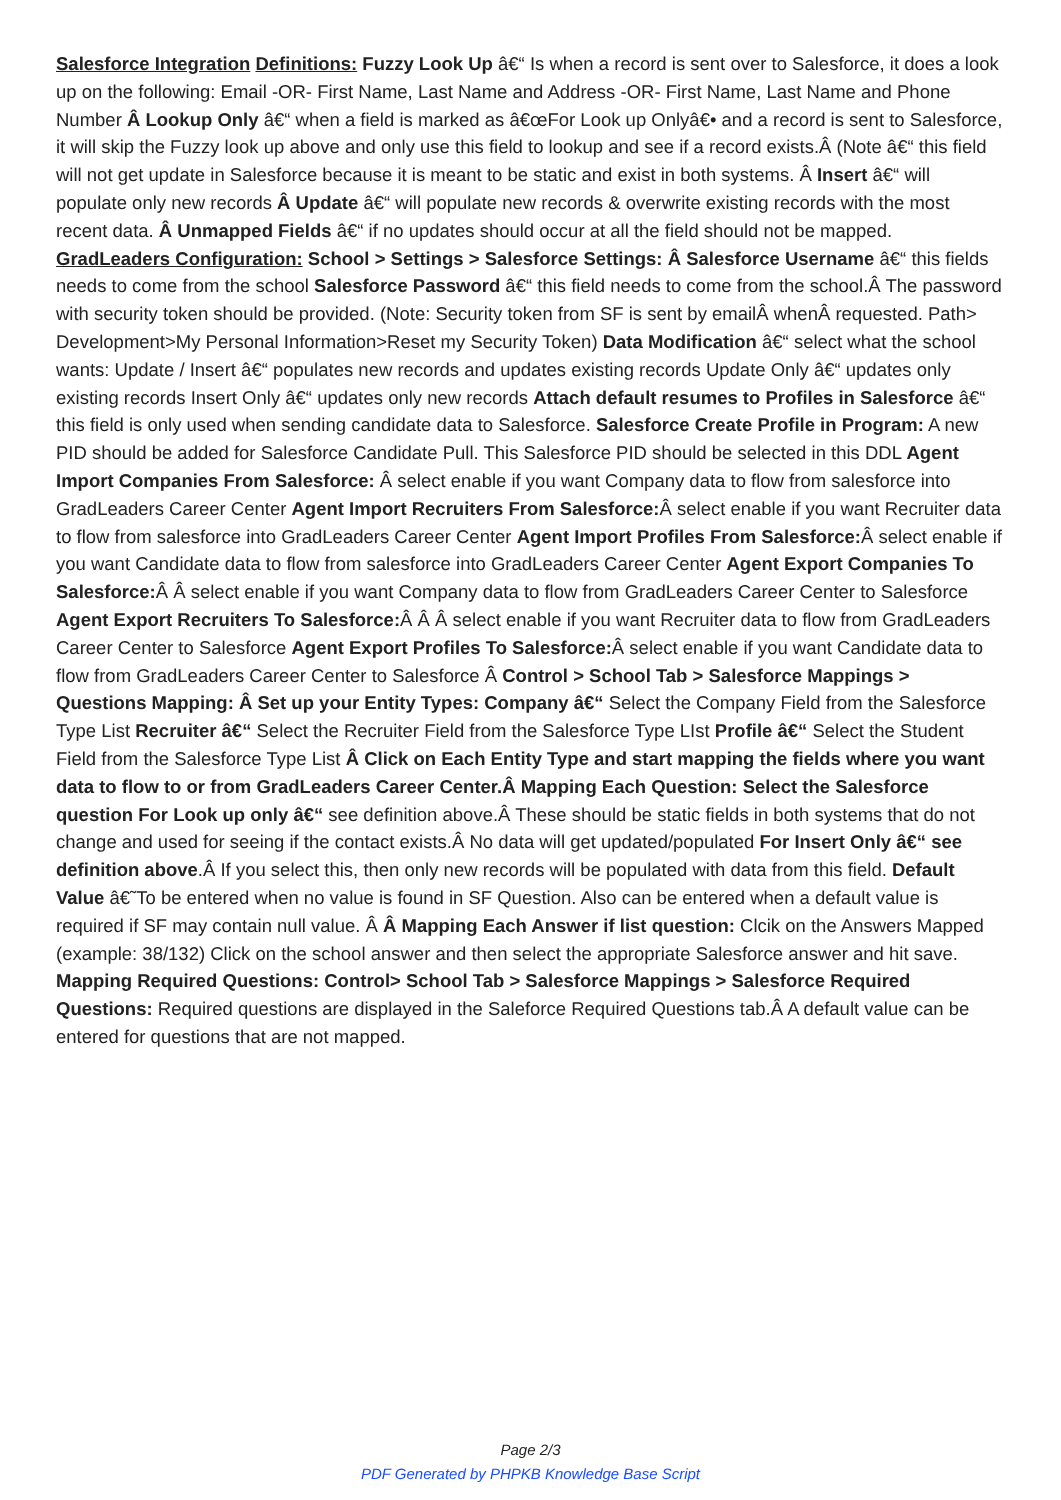Salesforce Integration Definitions: Fuzzy Look Up â€“ Is when a record is sent over to Salesforce, it does a look up on the following: Email -OR- First Name, Last Name and Address -OR- First Name, Last Name and Phone Number Â Lookup Only â€“ when a field is marked as â€œFor Look up Onlyâ€• and a record is sent to Salesforce, it will skip the Fuzzy look up above and only use this field to lookup and see if a record exists.Â (Note â€“ this field will not get update in Salesforce because it is meant to be static and exist in both systems. Â Insert â€“ will populate only new records Â Update â€“ will populate new records & overwrite existing records with the most recent data. Â Unmapped Fields â€“ if no updates should occur at all the field should not be mapped. GradLeaders Configuration: School > Settings > Salesforce Settings: Â Salesforce Username â€“ this fields needs to come from the school Salesforce Password â€“ this field needs to come from the school.Â The password with security token should be provided. (Note: Security token from SF is sent by emailÂ whenÂ requested. Path> Development>My Personal Information>Reset my Security Token) Data Modification â€“ select what the school wants: Update / Insert â€“ populates new records and updates existing records Update Only â€“ updates only existing records Insert Only â€“ updates only new records Attach default resumes to Profiles in Salesforce â€“ this field is only used when sending candidate data to Salesforce. Salesforce Create Profile in Program: A new PID should be added for Salesforce Candidate Pull. This Salesforce PID should be selected in this DDL Agent Import Companies From Salesforce: Â select enable if you want Company data to flow from salesforce into GradLeaders Career Center Agent Import Recruiters From Salesforce: Â select enable if you want Recruiter data to flow from salesforce into GradLeaders Career Center Agent Import Profiles From Salesforce: Â select enable if you want Candidate data to flow from salesforce into GradLeaders Career Center Agent Export Companies To Salesforce: Â Â select enable if you want Company data to flow from GradLeaders Career Center to Salesforce Agent Export Recruiters To Salesforce: Â Â Â select enable if you want Recruiter data to flow from GradLeaders Career Center to Salesforce Agent Export Profiles To Salesforce: Â select enable if you want Candidate data to flow from GradLeaders Career Center to Salesforce Â Control > School Tab > Salesforce Mappings > Questions Mapping: Â Set up your Entity Types: Company â€“ Select the Company Field from the Salesforce Type List Recruiter â€“ Select the Recruiter Field from the Salesforce Type LIst Profile â€“ Select the Student Field from the Salesforce Type List Â Click on Each Entity Type and start mapping the fields where you want data to flow to or from GradLeaders Career Center.Â Mapping Each Question: Select the Salesforce question For Look up only â€“ see definition above.Â These should be static fields in both systems that do not change and used for seeing if the contact exists.Â No data will get updated/populated For Insert Only â€“ see definition above.Â If you select this, then only new records will be populated with data from this field. Default Value â€˜To be entered when no value is found in SF Question. Also can be entered when a default value is required if SF may contain null value. Â Â Mapping Each Answer if list question: Clcik on the Answers Mapped (example: 38/132) Click on the school answer and then select the appropriate Salesforce answer and hit save. Mapping Required Questions: Control> School Tab > Salesforce Mappings > Salesforce Required Questions: Required questions are displayed in the Saleforce Required Questions tab.Â A default value can be entered for questions that are not mapped.
Page 2/3
PDF Generated by PHPKB Knowledge Base Script